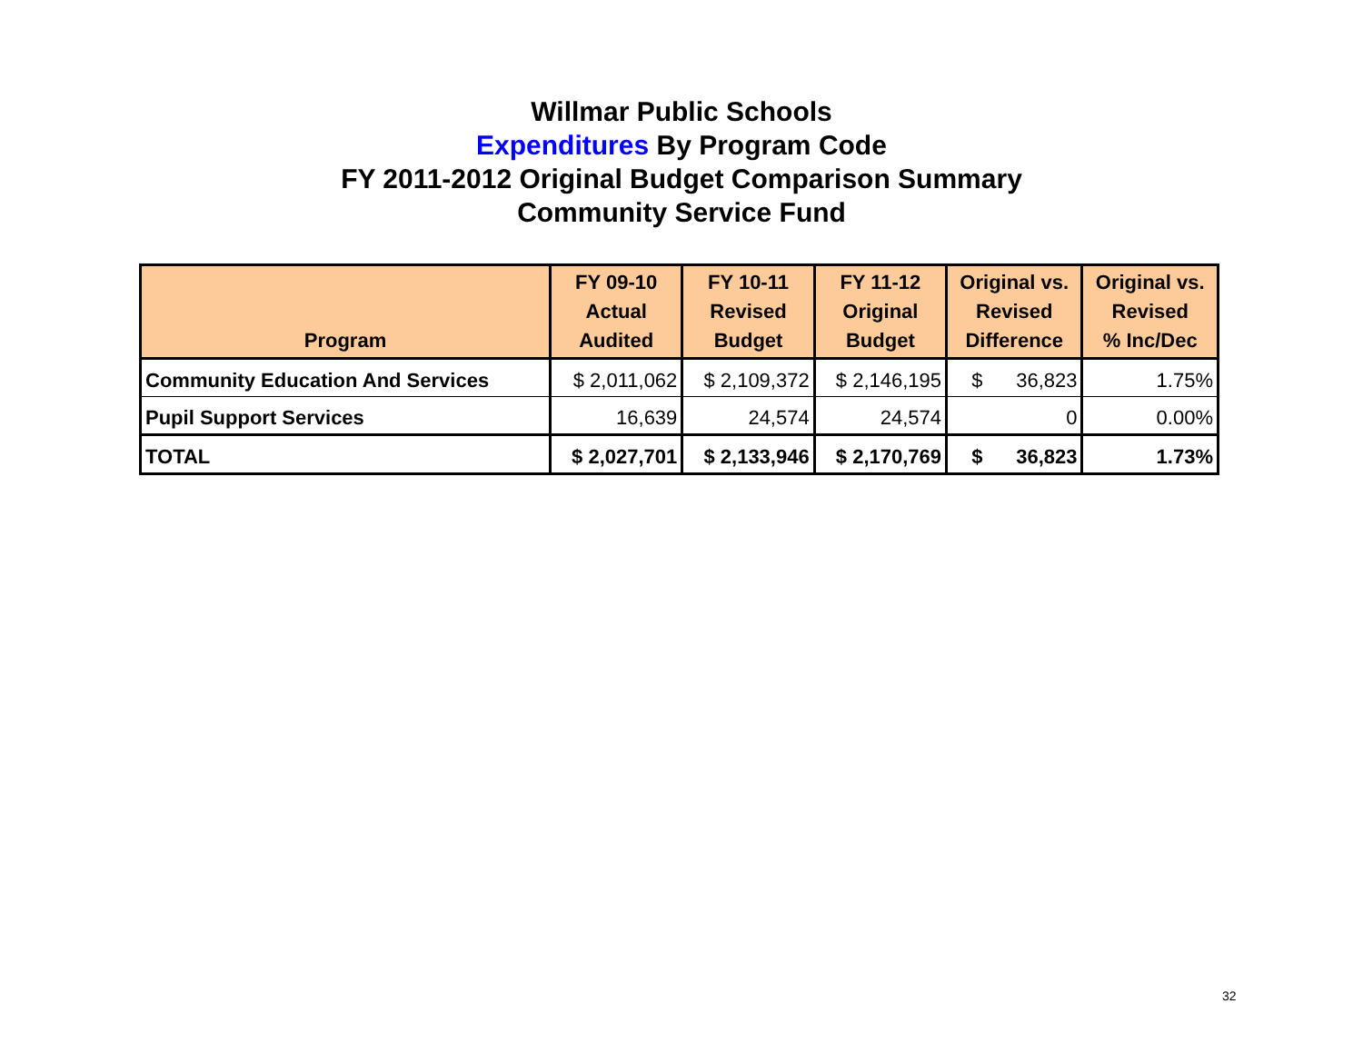Willmar Public Schools
Expenditures By Program Code
FY 2011-2012 Original Budget Comparison Summary
Community Service Fund
| Program | FY 09-10 Actual Audited | FY 10-11 Revised Budget | FY 11-12 Original Budget | Original vs. Revised Difference | Original vs. Revised % Inc/Dec |
| --- | --- | --- | --- | --- | --- |
| Community Education And Services | $ 2,011,062 | $ 2,109,372 | $ 2,146,195 | $ 36,823 | 1.75% |
| Pupil Support Services | 16,639 | 24,574 | 24,574 | 0 | 0.00% |
| TOTAL | $ 2,027,701 | $ 2,133,946 | $ 2,170,769 | $ 36,823 | 1.73% |
32